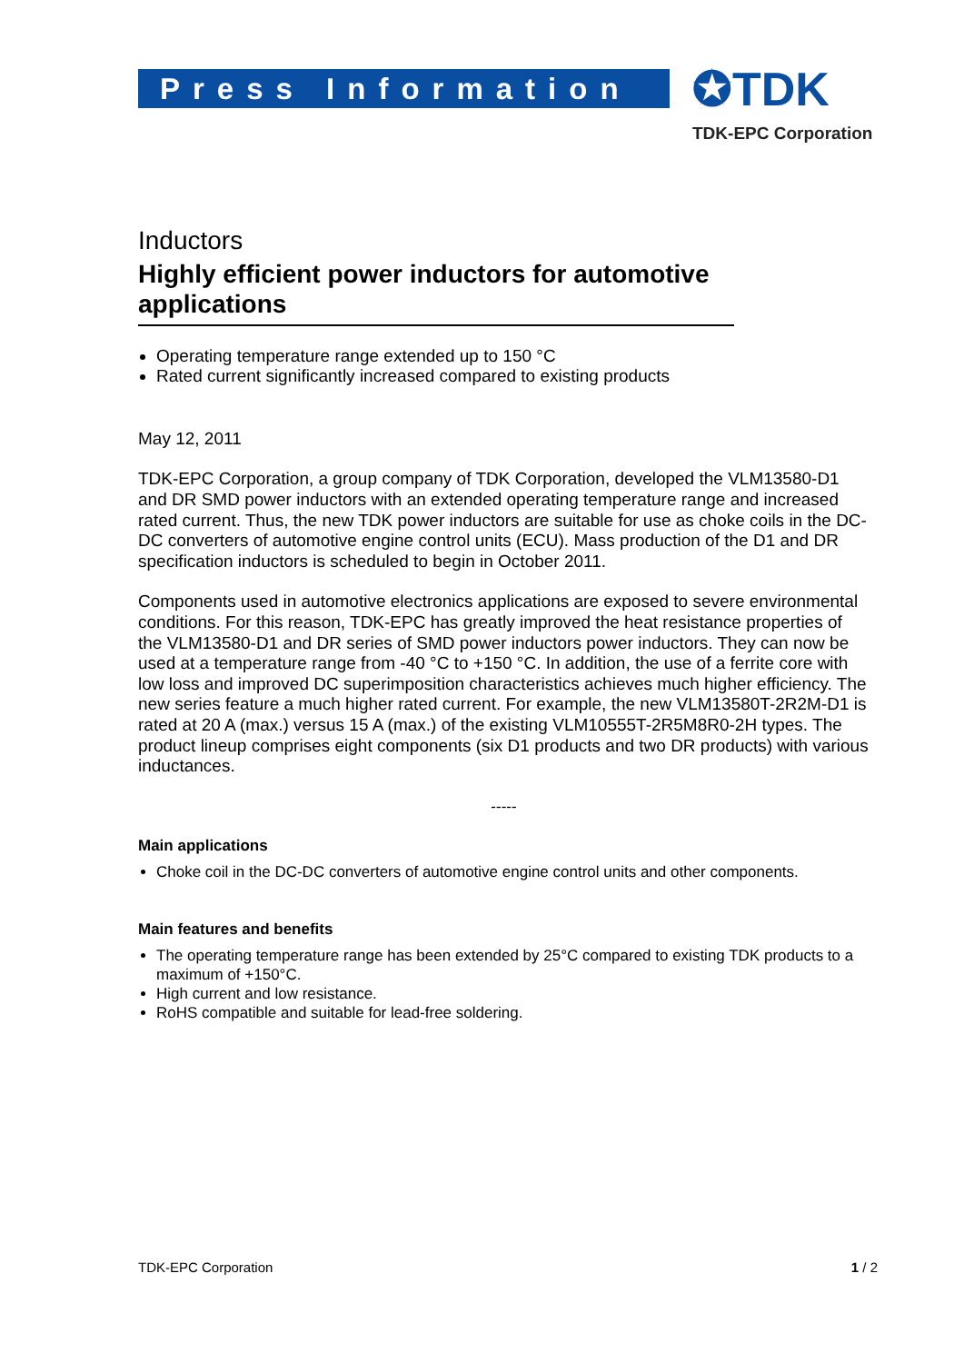Press Information ✪TDK
TDK-EPC Corporation
Inductors
Highly efficient power inductors for automotive applications
Operating temperature range extended up to 150 °C
Rated current significantly increased compared to existing products
May 12, 2011
TDK-EPC Corporation, a group company of TDK Corporation, developed the VLM13580-D1 and DR SMD power inductors with an extended operating temperature range and increased rated current. Thus, the new TDK power inductors are suitable for use as choke coils in the DC-DC converters of automotive engine control units (ECU). Mass production of the D1 and DR specification inductors is scheduled to begin in October 2011.
Components used in automotive electronics applications are exposed to severe environmental conditions. For this reason, TDK-EPC has greatly improved the heat resistance properties of the VLM13580-D1 and DR series of SMD power inductors power inductors. They can now be used at a temperature range from -40 °C to +150 °C. In addition, the use of a ferrite core with low loss and improved DC superimposition characteristics achieves much higher efficiency. The new series feature a much higher rated current. For example, the new VLM13580T-2R2M-D1 is rated at 20 A (max.) versus 15 A (max.) of the existing VLM10555T-2R5M8R0-2H types. The product lineup comprises eight components (six D1 products and two DR products) with various inductances.
-----
Main applications
Choke coil in the DC-DC converters of automotive engine control units and other components.
Main features and benefits
The operating temperature range has been extended by 25°C compared to existing TDK products to a maximum of +150°C.
High current and low resistance.
RoHS compatible and suitable for lead-free soldering.
TDK-EPC Corporation 1 / 2